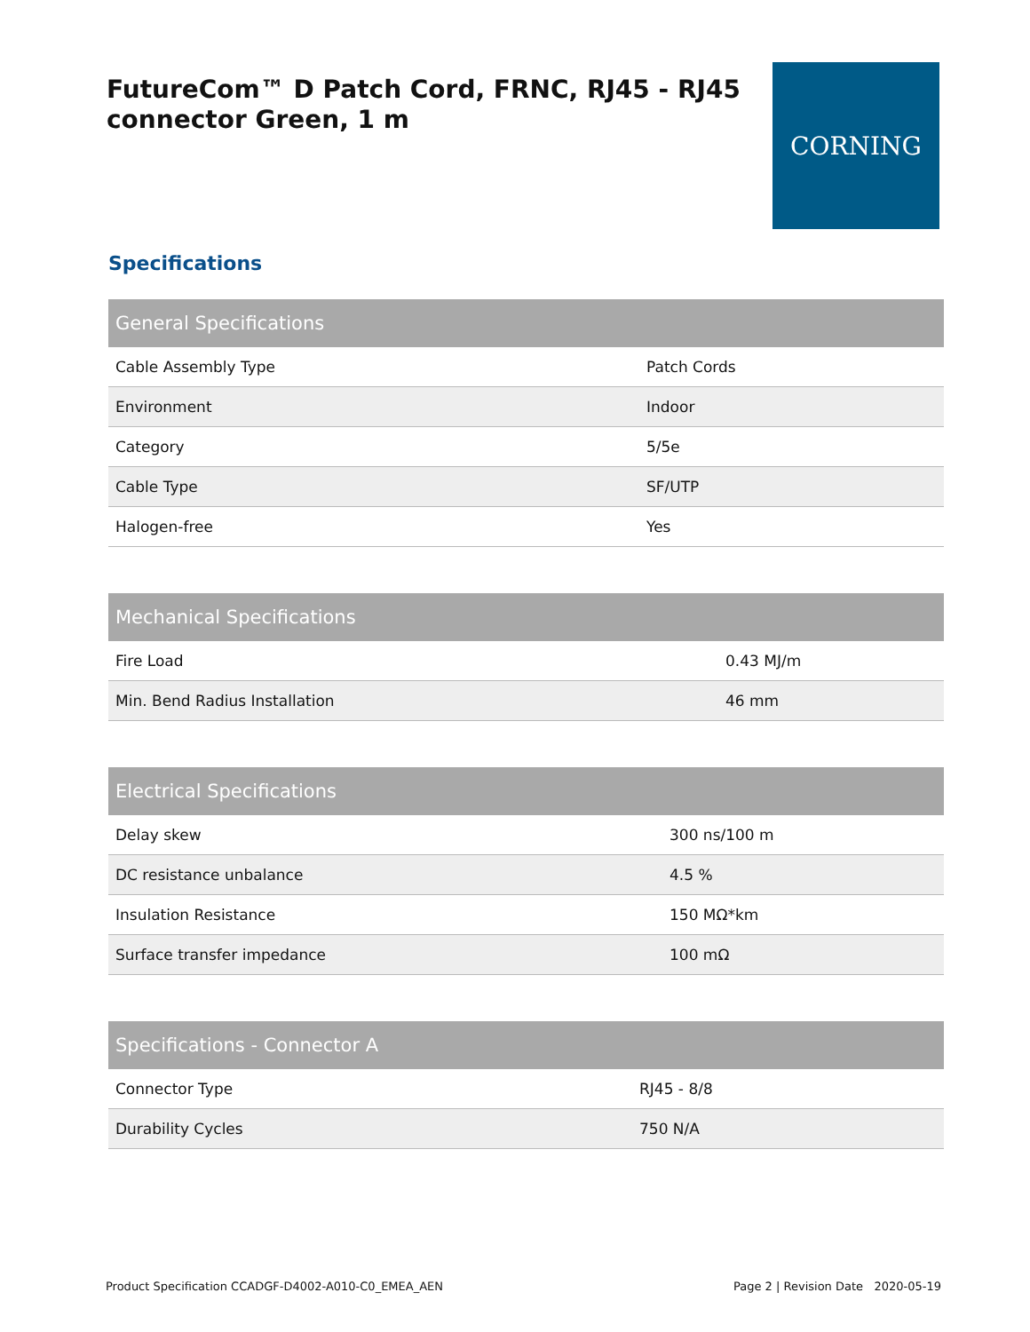FutureCom™ D Patch Cord, FRNC, RJ45 - RJ45 connector Green, 1 m
CORNING
Specifications
| General Specifications | |
| --- | --- |
| Cable Assembly Type | Patch Cords |
| Environment | Indoor |
| Category | 5/5e |
| Cable Type | SF/UTP |
| Halogen-free | Yes |
| Mechanical Specifications | |
| --- | --- |
| Fire Load | 0.43 MJ/m |
| Min. Bend Radius Installation | 46 mm |
| Electrical Specifications | |
| --- | --- |
| Delay skew | 300 ns/100 m |
| DC resistance unbalance | 4.5 % |
| Insulation Resistance | 150 MΩ*km |
| Surface transfer impedance | 100 mΩ |
| Specifications - Connector A | |
| --- | --- |
| Connector Type | RJ45 - 8/8 |
| Durability Cycles | 750 N/A |
Product Specification CCADGF-D4002-A010-C0_EMEA_AEN Page 2 | Revision Date 2020-05-19